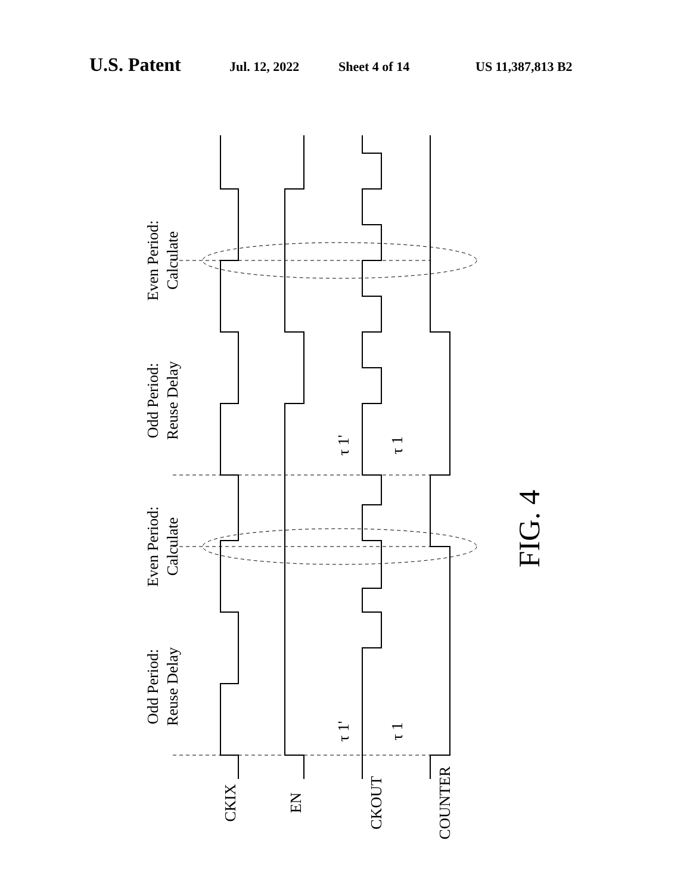U.S. Patent Jul. 12, 2022 Sheet 4 of 14 US 11,387,813 B2
CKIX
EN
CKOUT
COUNTER
Odd Period:
Reuse Delay
Even Period:
Calculate
Odd Period:
Reuse Delay
Even Period:
Calculate
τ 1'
τ 1
τ 1'
τ 1
FIG. 4